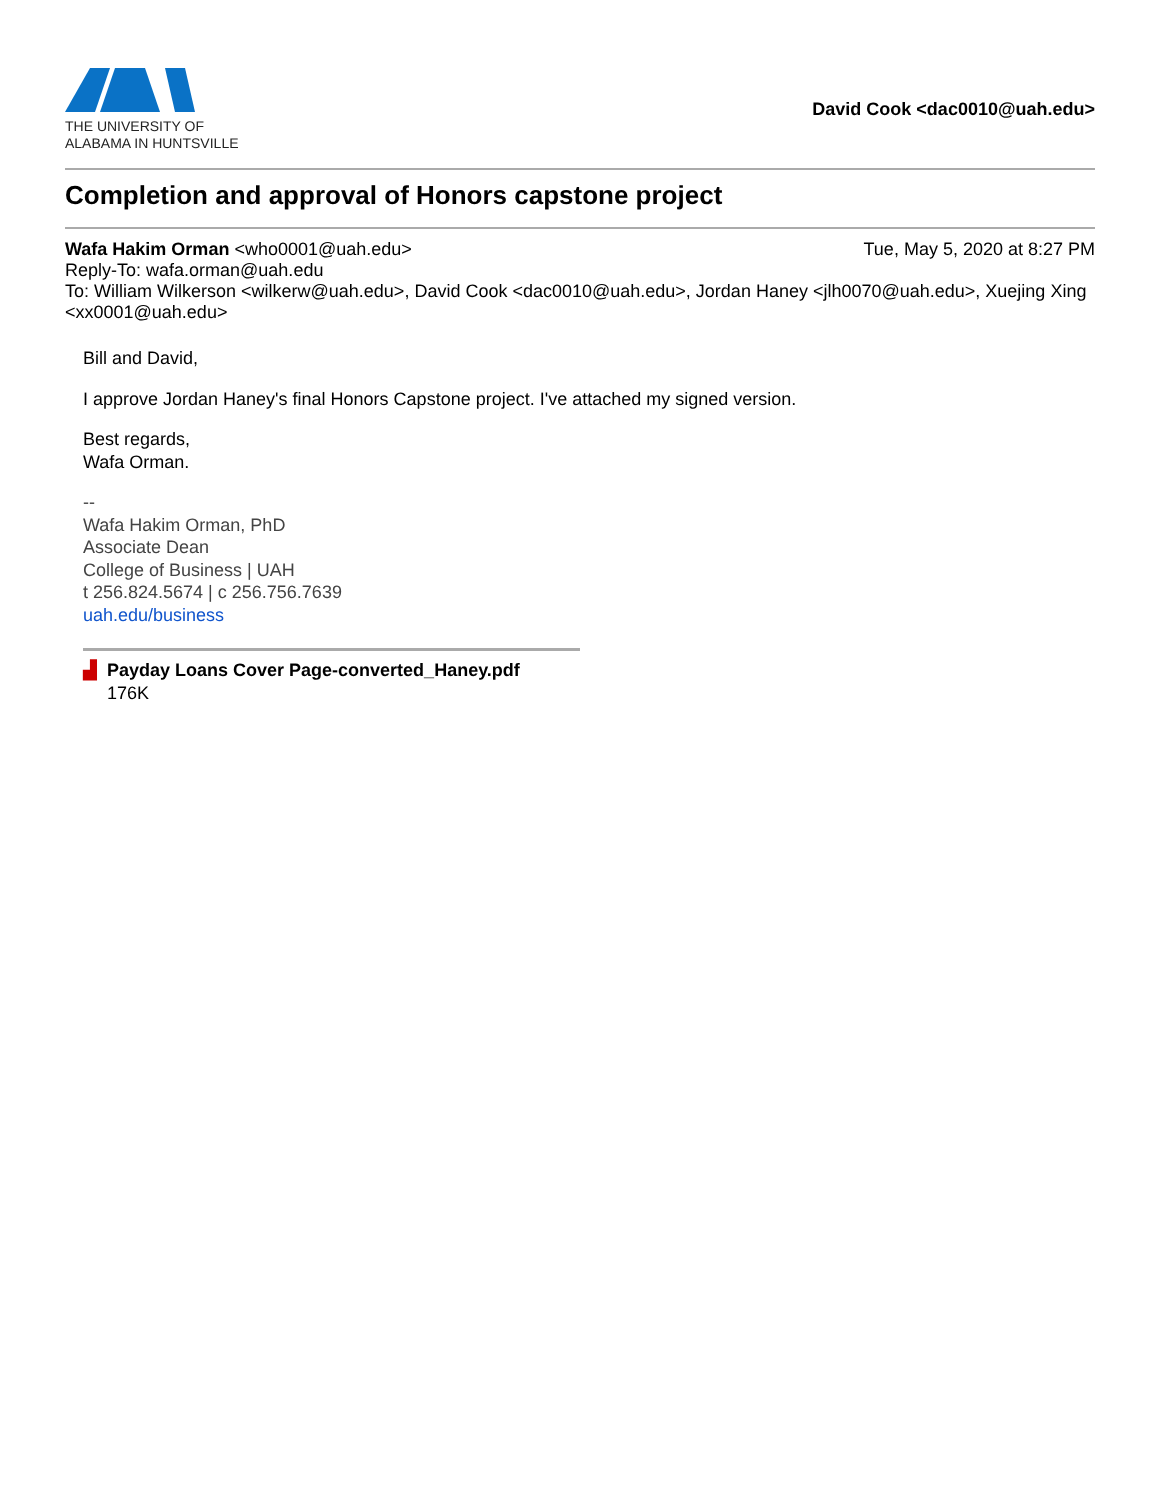THE UNIVERSITY OF
ALABAMA IN HUNTSVILLE
David Cook <dac0010@uah.edu>
Completion and approval of Honors capstone project
Wafa Hakim Orman <who0001@uah.edu> Tue, May 5, 2020 at 8:27 PM
Reply-To: wafa.orman@uah.edu
To: William Wilkerson <wilkerw@uah.edu>, David Cook <dac0010@uah.edu>, Jordan Haney <jlh0070@uah.edu>, Xuejing Xing <xx0001@uah.edu>
Bill and David,
I approve Jordan Haney's final Honors Capstone project. I've attached my signed version.
Best regards,
Wafa Orman.
--
Wafa Hakim Orman, PhD
Associate Dean
College of Business | UAH
t 256.824.5674 | c 256.756.7639
uah.edu/business
▟ Payday Loans Cover Page-converted_Haney.pdf
176K